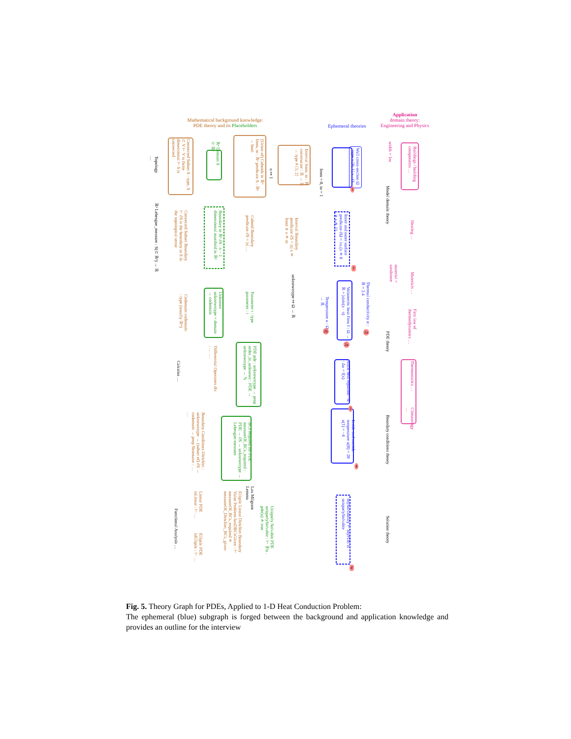Mathematical background knowledge:
PDE theory and its Placeholders
Ephemeral theories
Application
domain theory:
Engineering and Physics
Wall cross-section Ω : type = [0; 1] x : Ω
Inner and outer surface predicate ∂Ω = λx.(x ≐ 0 ∨ x ≐ 1)
Thermal conductivity α : ℝ = 2.4
Volumetric heat flow f : Ω → ℝ = |x|sin(x · π)
Temperature u : Ω → ℝ
Static heat equation −α · Δu = f(x)
Inside and outside temperature u(0) = 20 u(1) = −4
mySolvability ⊢ myPDE is uniquelySolvable
ℝⁿ Domain S ⊂ ℝⁿ
Boundary in ℝⁿ ∂S : n − 1 dimensional manifold in ℝⁿ
Unknown unknowntype = domain → codomain
Parameter t : type parameter : t
PDE pde : unknowntype → prop order_in_unknown : PDE → unknowntype → ℕ
BCs required for PDE measureOf_BCs_required : PDE → ∂S → unknowntype → Lebesgue-measure
Uniquely Solvable PDE uniquelySolvable : ⊢ ∃!u . pde(u) ≐ true
Connected Subset S : type, S ⊂ V ⊢ V is finite dimensional ⊢ S is connected
Connected Subset Boundary ⊢ ∂S is the boundary to S in the topological sense
(Union of) Cuboids in ℝⁿ from, to : ℝⁿ predicate S : ℝⁿ → bool
Cuboid Boundary predicate ∂S = |x| …
Interval from, to : ℝ constructor : ℝ → ℝ → type # [1; 2]
Interval Boundary predicate ∂S = |x| x ≐ from ∨ x ≐ to
Codomain codomain : type (usually ℝᵐ)
Differential Operators div : … …
Boundary Conditions Dirichlet : unknowntype → (subset of) ∂S → codomain → prop Neumann : … …
Elliptic Linear Dirichlet Boundary Value Problem hasDBCsGiven : ⊢ measureOf_BCs_required ≐ measureOf_Dirichlet_BCs_given
Linear PDE isLinear : ⊢ …
Elliptic PDE isElliptic : ⊢ …
Topology …
ℝⁿ Lebesgue_measure : S(⊂ ℝⁿ) → ℝ
Calculus …
Functional Analysis …
Buildings / building components …
Heating …
Materials …
First law of thermodynamics …
Thermostatics …
Climatology …
width = 1m
material = sandstone
from = 0, to = 1
unknowntype ↦ Ω → ℝ
Lax Milgram Lemma
n ↦ 1
Model domain theory
PDE theory
Boundary conditions theory
Solution theory
1
1'
2a
2a
2b
3
4
4'
Fig. 5. Theory Graph for PDEs, Applied to 1-D Heat Conduction Problem:
The ephemeral (blue) subgraph is forged between the background and application knowledge and provides an outline for the interview